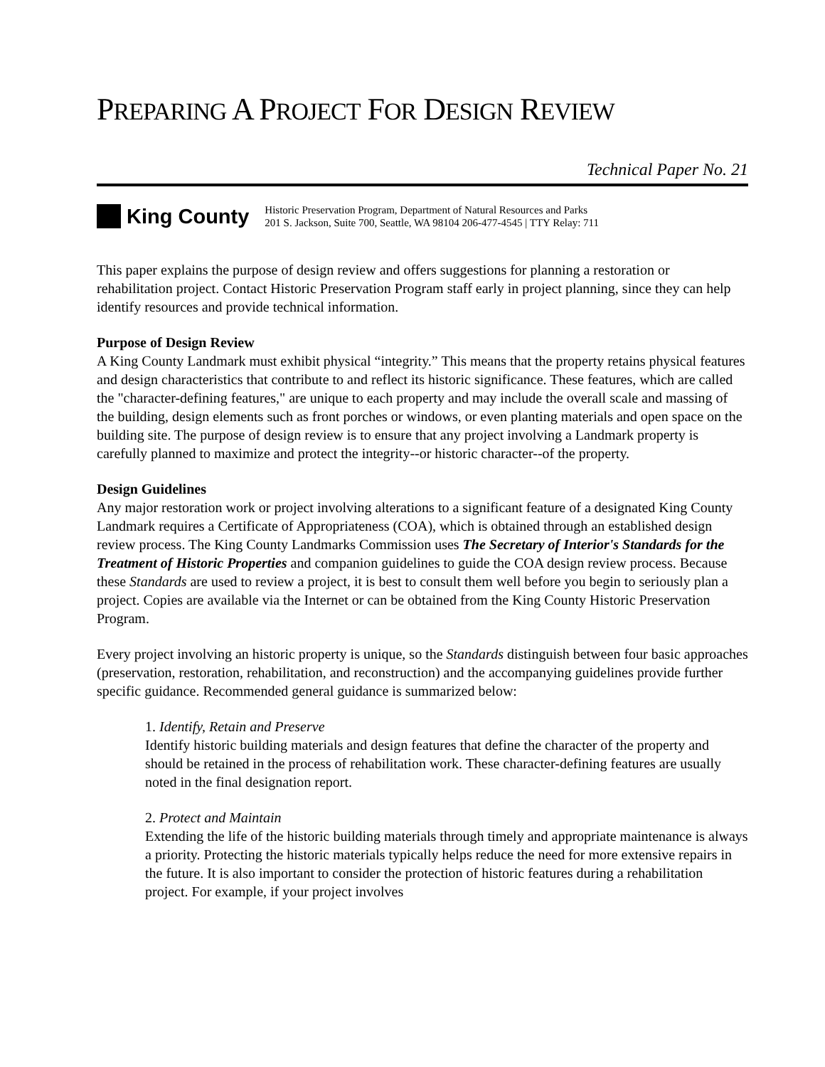PREPARING A PROJECT FOR DESIGN REVIEW
Technical Paper No. 21
King County
Historic Preservation Program, Department of Natural Resources and Parks
201 S. Jackson, Suite 700, Seattle, WA 98104 206-477-4545 | TTY Relay: 711
This paper explains the purpose of design review and offers suggestions for planning a restoration or rehabilitation project. Contact Historic Preservation Program staff early in project planning, since they can help identify resources and provide technical information.
Purpose of Design Review
A King County Landmark must exhibit physical “integrity.” This means that the property retains physical features and design characteristics that contribute to and reflect its historic significance. These features, which are called the "character-defining features," are unique to each property and may include the overall scale and massing of the building, design elements such as front porches or windows, or even planting materials and open space on the building site. The purpose of design review is to ensure that any project involving a Landmark property is carefully planned to maximize and protect the integrity--or historic character--of the property.
Design Guidelines
Any major restoration work or project involving alterations to a significant feature of a designated King County Landmark requires a Certificate of Appropriateness (COA), which is obtained through an established design review process. The King County Landmarks Commission uses The Secretary of Interior's Standards for the Treatment of Historic Properties and companion guidelines to guide the COA design review process. Because these Standards are used to review a project, it is best to consult them well before you begin to seriously plan a project. Copies are available via the Internet or can be obtained from the King County Historic Preservation Program.
Every project involving an historic property is unique, so the Standards distinguish between four basic approaches (preservation, restoration, rehabilitation, and reconstruction) and the accompanying guidelines provide further specific guidance. Recommended general guidance is summarized below:
1. Identify, Retain and Preserve
Identify historic building materials and design features that define the character of the property and should be retained in the process of rehabilitation work. These character-defining features are usually noted in the final designation report.
2. Protect and Maintain
Extending the life of the historic building materials through timely and appropriate maintenance is always a priority. Protecting the historic materials typically helps reduce the need for more extensive repairs in the future. It is also important to consider the protection of historic features during a rehabilitation project. For example, if your project involves